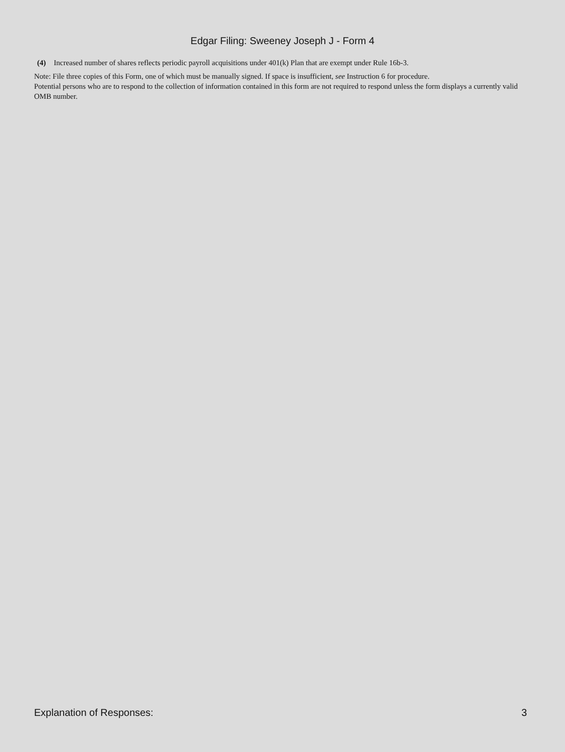Edgar Filing: Sweeney Joseph J - Form 4
(4) Increased number of shares reflects periodic payroll acquisitions under 401(k) Plan that are exempt under Rule 16b-3.
Note: File three copies of this Form, one of which must be manually signed. If space is insufficient, see Instruction 6 for procedure.
Potential persons who are to respond to the collection of information contained in this form are not required to respond unless the form displays a currently valid OMB number.
Explanation of Responses: 3